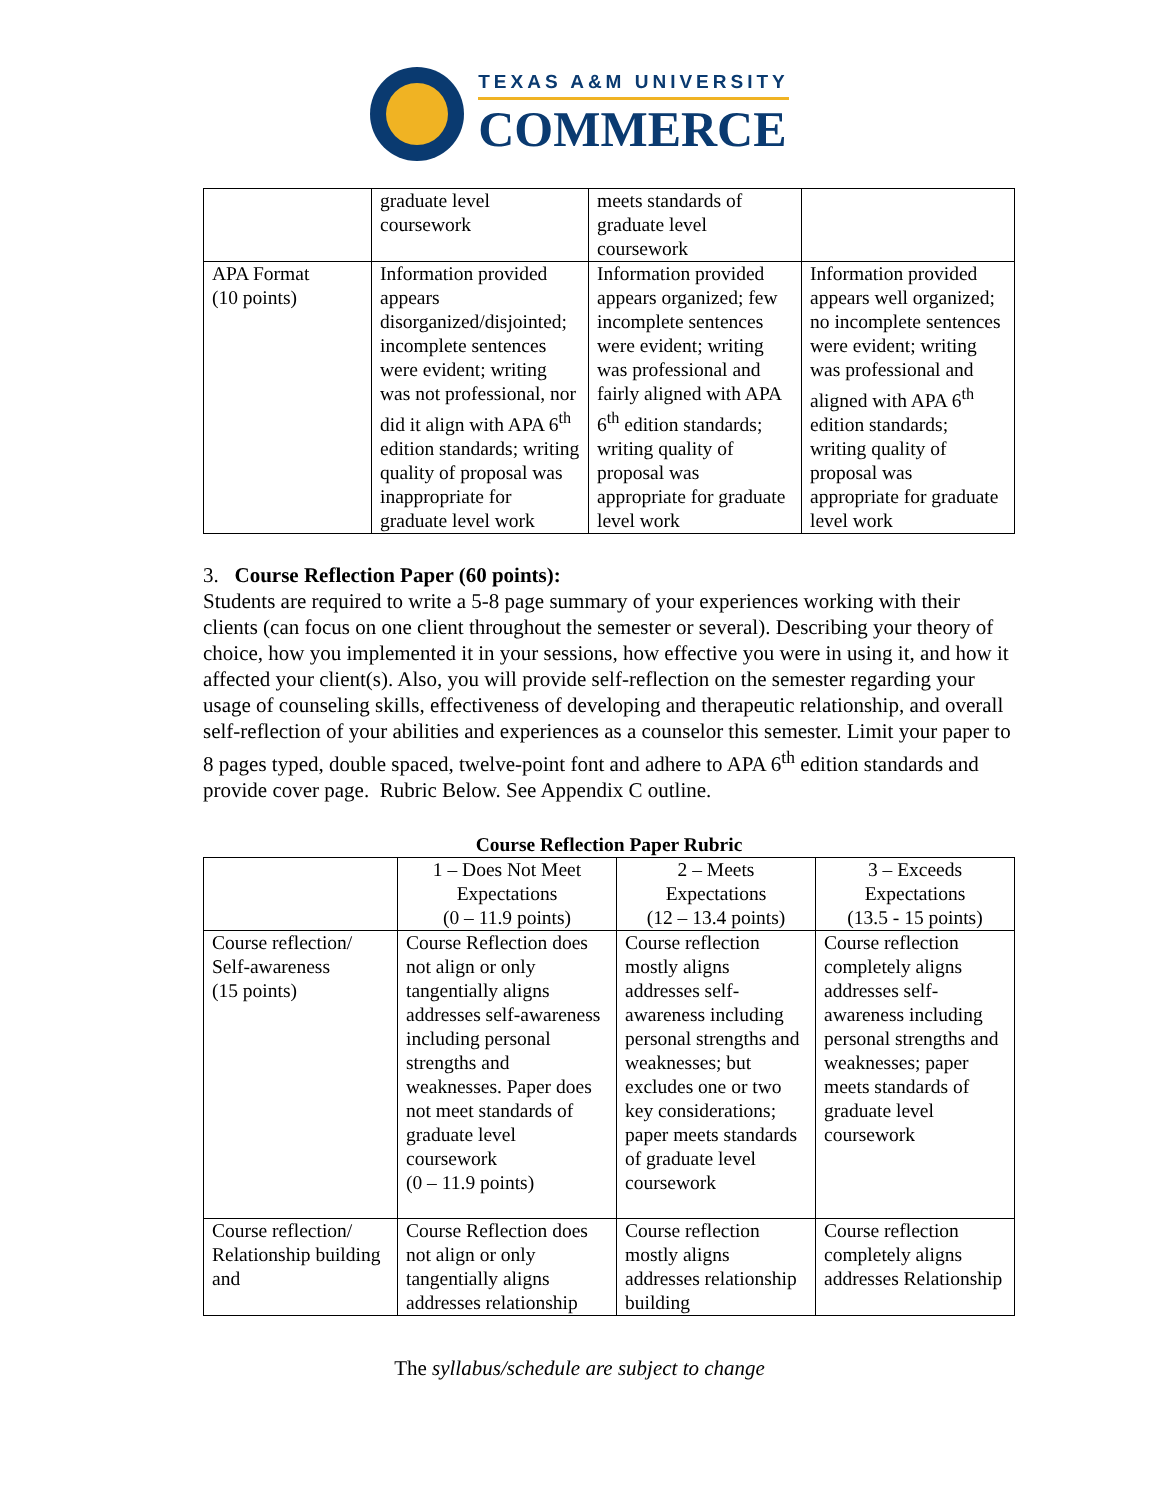TEXAS A&M UNIVERSITY
COMMERCE
| | graduate level coursework | meets standards of graduate level coursework | |
| APA Format (10 points) | Information provided appears disorganized/disjointed; incomplete sentences were evident; writing was not professional, nor did it align with APA 6<sup>th</sup> edition standards; writing quality of proposal was inappropriate for graduate level work | Information provided appears organized; few incomplete sentences were evident; writing was professional and fairly aligned with APA 6<sup>th</sup> edition standards; writing quality of proposal was appropriate for graduate level work | Information provided appears well organized; no incomplete sentences were evident; writing was professional and aligned with APA 6<sup>th</sup> edition standards; writing quality of proposal was appropriate for graduate level work |
3. Course Reflection Paper (60 points):
Students are required to write a 5-8 page summary of your experiences working with their clients (can focus on one client throughout the semester or several). Describing your theory of choice, how you implemented it in your sessions, how effective you were in using it, and how it affected your client(s). Also, you will provide self-reflection on the semester regarding your usage of counseling skills, effectiveness of developing and therapeutic relationship, and overall self-reflection of your abilities and experiences as a counselor this semester. Limit your paper to 8 pages typed, double spaced, twelve-point font and adhere to APA 6<sup>th</sup> edition standards and provide cover page. Rubric Below. See Appendix C outline.
Course Reflection Paper Rubric
| | 1 – Does Not Meet Expectations (0 – 11.9 points) | 2 – Meets Expectations (12 – 13.4 points) | 3 – Exceeds Expectations (13.5 - 15 points) |
| Course reflection/ Self-awareness (15 points) | Course Reflection does not align or only tangentially aligns addresses self-awareness including personal strengths and weaknesses. Paper does not meet standards of graduate level coursework (0 – 11.9 points) | Course reflection mostly aligns addresses self-awareness including personal strengths and weaknesses; but excludes one or two key considerations; paper meets standards of graduate level coursework | Course reflection completely aligns addresses self-awareness including personal strengths and weaknesses; paper meets standards of graduate level coursework |
| Course reflection/ Relationship building and | Course Reflection does not align or only tangentially aligns addresses relationship | Course reflection mostly aligns addresses relationship building | Course reflection completely aligns addresses Relationship |
The syllabus/schedule are subject to change